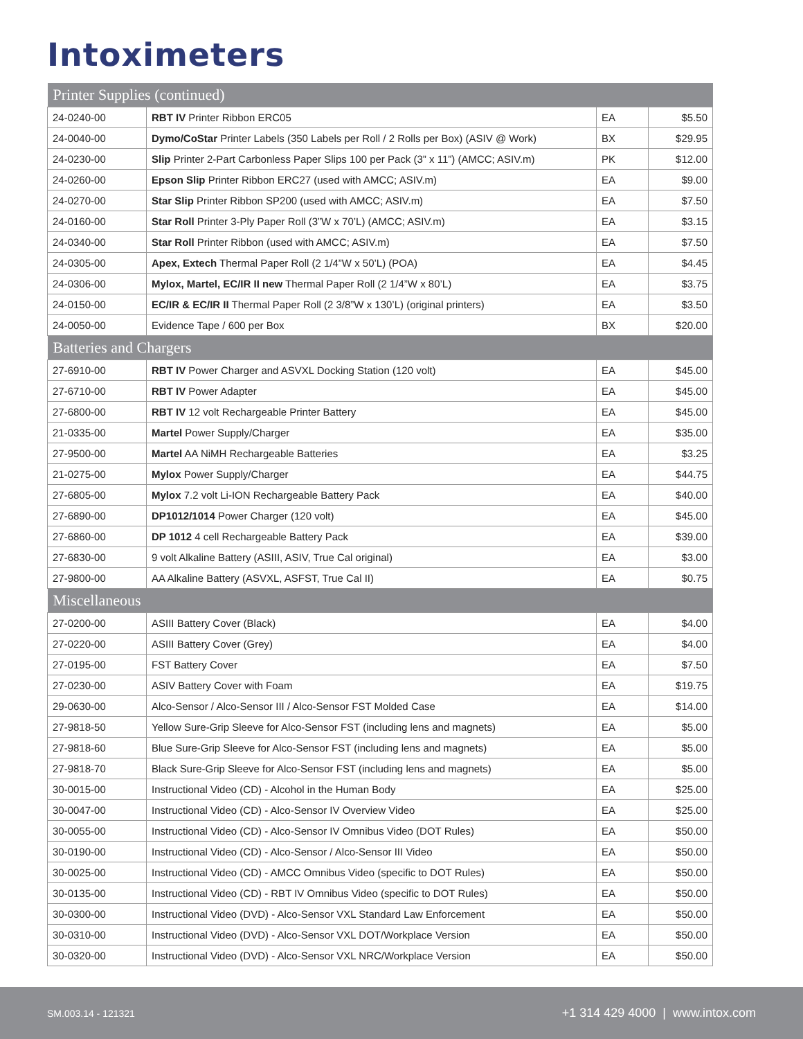Intoximeters
| Printer Supplies (continued) | | | |
| --- | --- | --- | --- |
| 24-0240-00 | RBT IV Printer Ribbon ERC05 | EA | $5.50 |
| 24-0040-00 | Dymo/CoStar Printer Labels (350 Labels per Roll / 2 Rolls per Box) (ASIV @ Work) | BX | $29.95 |
| 24-0230-00 | Slip Printer 2-Part Carbonless Paper Slips 100 per Pack (3” x 11”) (AMCC; ASIV.m) | PK | $12.00 |
| 24-0260-00 | Epson Slip Printer Ribbon ERC27 (used with AMCC; ASIV.m) | EA | $9.00 |
| 24-0270-00 | Star Slip Printer Ribbon SP200 (used with AMCC; ASIV.m) | EA | $7.50 |
| 24-0160-00 | Star Roll Printer 3-Ply Paper Roll (3”W x 70’L) (AMCC; ASIV.m) | EA | $3.15 |
| 24-0340-00 | Star Roll Printer Ribbon (used with AMCC; ASIV.m) | EA | $7.50 |
| 24-0305-00 | Apex, Extech Thermal Paper Roll (2 1/4”W x 50’L) (POA) | EA | $4.45 |
| 24-0306-00 | Mylox, Martel, EC/IR II new Thermal Paper Roll (2 1/4”W x 80’L) | EA | $3.75 |
| 24-0150-00 | EC/IR & EC/IR II Thermal Paper Roll (2 3/8”W x 130’L) (original printers) | EA | $3.50 |
| 24-0050-00 | Evidence Tape / 600 per Box | BX | $20.00 |
| Batteries and Chargers | | | |
| 27-6910-00 | RBT IV Power Charger and ASVXL Docking Station (120 volt) | EA | $45.00 |
| 27-6710-00 | RBT IV Power Adapter | EA | $45.00 |
| 27-6800-00 | RBT IV 12 volt Rechargeable Printer Battery | EA | $45.00 |
| 21-0335-00 | Martel Power Supply/Charger | EA | $35.00 |
| 27-9500-00 | Martel AA NiMH Rechargeable Batteries | EA | $3.25 |
| 21-0275-00 | Mylox Power Supply/Charger | EA | $44.75 |
| 27-6805-00 | Mylox 7.2 volt Li-ION Rechargeable Battery Pack | EA | $40.00 |
| 27-6890-00 | DP1012/1014 Power Charger (120 volt) | EA | $45.00 |
| 27-6860-00 | DP 1012 4 cell Rechargeable Battery Pack | EA | $39.00 |
| 27-6830-00 | 9 volt Alkaline Battery (ASIII, ASIV, True Cal original) | EA | $3.00 |
| 27-9800-00 | AA Alkaline Battery (ASVXL, ASFST, True Cal II) | EA | $0.75 |
| Miscellaneous | | | |
| 27-0200-00 | ASIII Battery Cover (Black) | EA | $4.00 |
| 27-0220-00 | ASIII Battery Cover (Grey) | EA | $4.00 |
| 27-0195-00 | FST Battery Cover | EA | $7.50 |
| 27-0230-00 | ASIV Battery Cover with Foam | EA | $19.75 |
| 29-0630-00 | Alco-Sensor / Alco-Sensor III / Alco-Sensor FST Molded Case | EA | $14.00 |
| 27-9818-50 | Yellow Sure-Grip Sleeve for Alco-Sensor FST (including lens and magnets) | EA | $5.00 |
| 27-9818-60 | Blue Sure-Grip Sleeve for Alco-Sensor FST (including lens and magnets) | EA | $5.00 |
| 27-9818-70 | Black Sure-Grip Sleeve for Alco-Sensor FST (including lens and magnets) | EA | $5.00 |
| 30-0015-00 | Instructional Video (CD) - Alcohol in the Human Body | EA | $25.00 |
| 30-0047-00 | Instructional Video (CD) - Alco-Sensor IV Overview Video | EA | $25.00 |
| 30-0055-00 | Instructional Video (CD) - Alco-Sensor IV Omnibus Video (DOT Rules) | EA | $50.00 |
| 30-0190-00 | Instructional Video (CD) - Alco-Sensor / Alco-Sensor III Video | EA | $50.00 |
| 30-0025-00 | Instructional Video (CD) - AMCC Omnibus Video (specific to DOT Rules) | EA | $50.00 |
| 30-0135-00 | Instructional Video (CD) - RBT IV Omnibus Video (specific to DOT Rules) | EA | $50.00 |
| 30-0300-00 | Instructional Video (DVD) - Alco-Sensor VXL Standard Law Enforcement | EA | $50.00 |
| 30-0310-00 | Instructional Video (DVD) - Alco-Sensor VXL DOT/Workplace Version | EA | $50.00 |
| 30-0320-00 | Instructional Video (DVD) - Alco-Sensor VXL NRC/Workplace Version | EA | $50.00 |
SM.003.14 - 121321 +1 314 429 4000 | www.intox.com